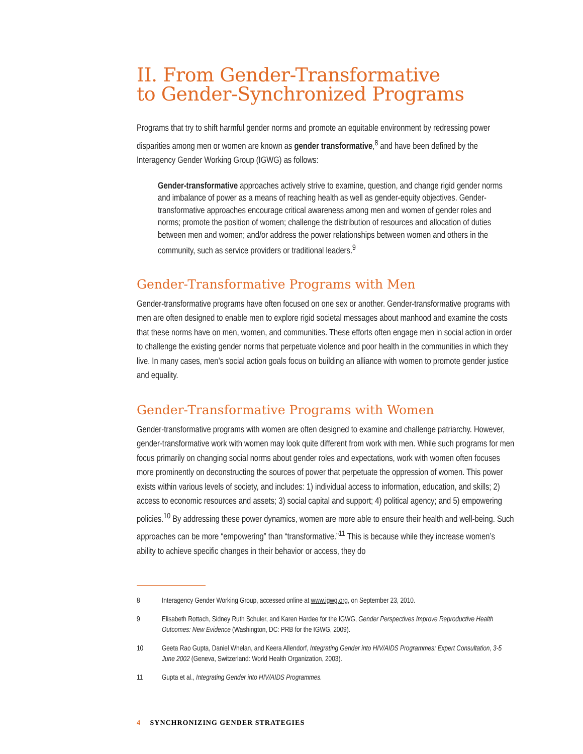II. From Gender-Transformative
to Gender-Synchronized Programs
Programs that try to shift harmful gender norms and promote an equitable environment by redressing power disparities among men or women are known as gender transformative,<sup>8</sup> and have been defined by the Interagency Gender Working Group (IGWG) as follows:
Gender-transformative approaches actively strive to examine, question, and change rigid gender norms and imbalance of power as a means of reaching health as well as gender-equity objectives. Gender-transformative approaches encourage critical awareness among men and women of gender roles and norms; promote the position of women; challenge the distribution of resources and allocation of duties between men and women; and/or address the power relationships between women and others in the community, such as service providers or traditional leaders.<sup>9</sup>
Gender-Transformative Programs with Men
Gender-transformative programs have often focused on one sex or another. Gender-transformative programs with men are often designed to enable men to explore rigid societal messages about manhood and examine the costs that these norms have on men, women, and communities. These efforts often engage men in social action in order to challenge the existing gender norms that perpetuate violence and poor health in the communities in which they live. In many cases, men’s social action goals focus on building an alliance with women to promote gender justice and equality.
Gender-Transformative Programs with Women
Gender-transformative programs with women are often designed to examine and challenge patriarchy. However, gender-transformative work with women may look quite different from work with men. While such programs for men focus primarily on changing social norms about gender roles and expectations, work with women often focuses more prominently on deconstructing the sources of power that perpetuate the oppression of women. This power exists within various levels of society, and includes: 1) individual access to information, education, and skills; 2) access to economic resources and assets; 3) social capital and support; 4) political agency; and 5) empowering policies.<sup>10</sup> By addressing these power dynamics, women are more able to ensure their health and well-being. Such approaches can be more “empowering” than “transformative.”<sup>11</sup> This is because while they increase women’s ability to achieve specific changes in their behavior or access, they do
8 Interagency Gender Working Group, accessed online at www.igwg.org, on September 23, 2010.
9 Elisabeth Rottach, Sidney Ruth Schuler, and Karen Hardee for the IGWG, Gender Perspectives Improve Reproductive Health Outcomes: New Evidence (Washington, DC: PRB for the IGWG, 2009).
10 Geeta Rao Gupta, Daniel Whelan, and Keera Allendorf, Integrating Gender into HIV/AIDS Programmes: Expert Consultation, 3-5 June 2002 (Geneva, Switzerland: World Health Organization, 2003).
11 Gupta et al., Integrating Gender into HIV/AIDS Programmes.
4 SYNCHRONIZING GENDER STRATEGIES